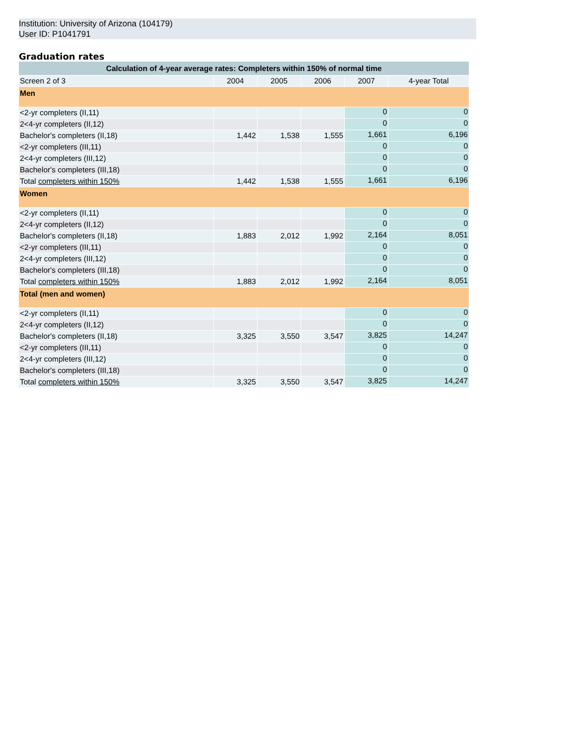Institution: University of Arizona (104179)
User ID: P1041791
Graduation rates
| Calculation of 4-year average rates: Completers within 150% of normal time | | | | | |
| --- | --- | --- | --- | --- | --- |
| Screen 2 of 3 | 2004 | 2005 | 2006 | 2007 | 4-year Total |
| Men | | | | | |
| <2-yr completers (II,11) | | | | 0 | 0 |
| 2<4-yr completers (II,12) | | | | 0 | 0 |
| Bachelor's completers (II,18) | 1,442 | 1,538 | 1,555 | 1,661 | 6,196 |
| <2-yr completers (III,11) | | | | 0 | 0 |
| 2<4-yr completers (III,12) | | | | 0 | 0 |
| Bachelor's completers (III,18) | | | | 0 | 0 |
| Total completers within 150% | 1,442 | 1,538 | 1,555 | 1,661 | 6,196 |
| Women | | | | | |
| <2-yr completers (II,11) | | | | 0 | 0 |
| 2<4-yr completers (II,12) | | | | 0 | 0 |
| Bachelor's completers (II,18) | 1,883 | 2,012 | 1,992 | 2,164 | 8,051 |
| <2-yr completers (III,11) | | | | 0 | 0 |
| 2<4-yr completers (III,12) | | | | 0 | 0 |
| Bachelor's completers (III,18) | | | | 0 | 0 |
| Total completers within 150% | 1,883 | 2,012 | 1,992 | 2,164 | 8,051 |
| Total (men and women) | | | | | |
| <2-yr completers (II,11) | | | | 0 | 0 |
| 2<4-yr completers (II,12) | | | | 0 | 0 |
| Bachelor's completers (II,18) | 3,325 | 3,550 | 3,547 | 3,825 | 14,247 |
| <2-yr completers (III,11) | | | | 0 | 0 |
| 2<4-yr completers (III,12) | | | | 0 | 0 |
| Bachelor's completers (III,18) | | | | 0 | 0 |
| Total completers within 150% | 3,325 | 3,550 | 3,547 | 3,825 | 14,247 |